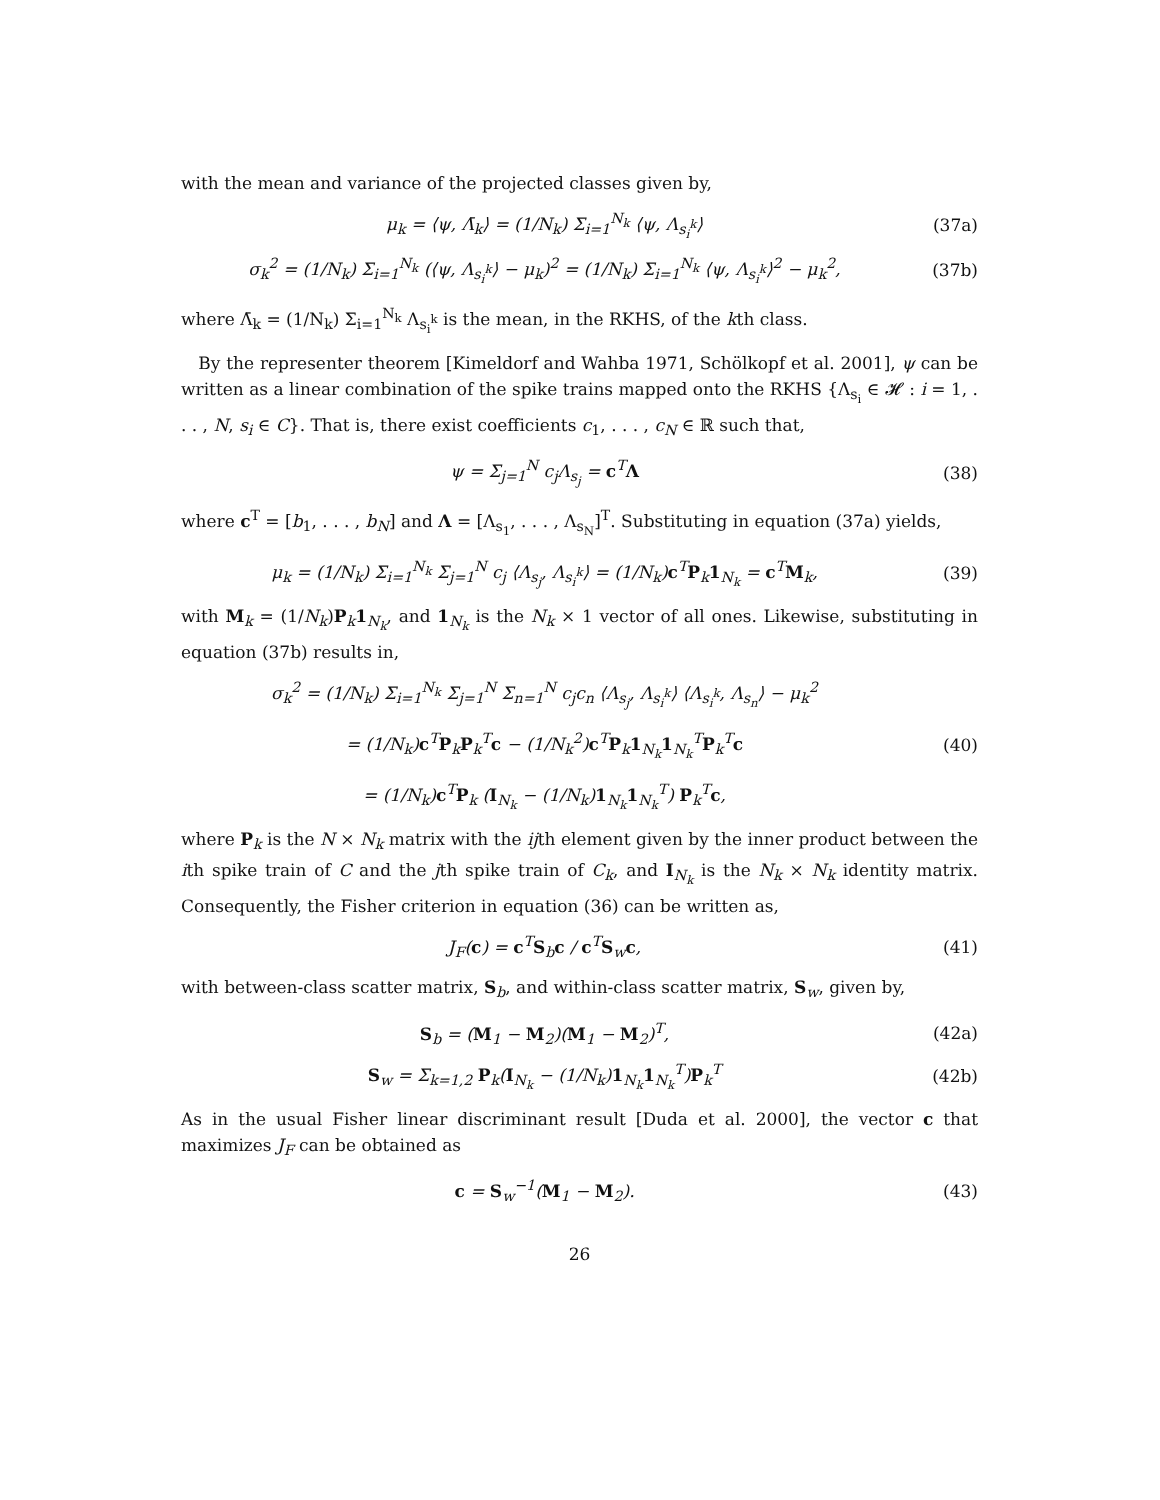with the mean and variance of the projected classes given by,
μ<sub>k</sub> = ⟨ψ, Λ̄<sub>k</sub>⟩ = (1/N<sub>k</sub>) Σ<sub>i=1</sub><sup>N<sub>k</sub></sup> ⟨ψ, Λ<sub>s<sub>i</sub><sup>k</sup></sub>⟩
(37a)
σ<sub>k</sub><sup>2</sup> = (1/N<sub>k</sub>) Σ<sub>i=1</sub><sup>N<sub>k</sub></sup> (⟨ψ, Λ<sub>s<sub>i</sub><sup>k</sup></sub>⟩ − μ<sub>k</sub>)<sup>2</sup> = (1/N<sub>k</sub>) Σ<sub>i=1</sub><sup>N<sub>k</sub></sup> ⟨ψ, Λ<sub>s<sub>i</sub><sup>k</sup></sub>⟩<sup>2</sup> − μ<sub>k</sub><sup>2</sup>,
(37b)
where Λ̄<sub>k</sub> = (1/N<sub>k</sub>) Σ<sub>i=1</sub><sup>N<sub>k</sub></sup> Λ<sub>s<sub>i</sub><sup>k</sup></sub> is the mean, in the RKHS, of the kth class.
By the representer theorem [Kimeldorf and Wahba 1971, Schölkopf et al. 2001], ψ can be written as a linear combination of the spike trains mapped onto the RKHS {Λ<sub>s<sub>i</sub></sub> ∈ 𝓗 : i = 1, . . . , N, s<sub>i</sub> ∈ C}. That is, there exist coefficients c<sub>1</sub>, . . . , c<sub>N</sub> ∈ ℝ such that,
ψ = Σ<sub>j=1</sub><sup>N</sup> c<sub>j</sub>Λ<sub>s<sub>j</sub></sub> = c<sup>T</sup>Λ (38)
where c<sup>T</sup> = [b<sub>1</sub>, . . . , b<sub>N</sub>] and Λ = [Λ<sub>s<sub>1</sub></sub>, . . . , Λ<sub>s<sub>N</sub></sub>]<sup>T</sup>. Substituting in equation (37a) yields,
μ<sub>k</sub> = (1/N<sub>k</sub>) Σ<sub>i=1</sub><sup>N<sub>k</sub></sup> Σ<sub>j=1</sub><sup>N</sup> c<sub>j</sub> ⟨Λ<sub>s<sub>j</sub></sub>, Λ<sub>s<sub>i</sub><sup>k</sup></sub>⟩ = (1/N<sub>k</sub>)c<sup>T</sup>P<sub>k</sub>1<sub>N<sub>k</sub></sub> = c<sup>T</sup>M<sub>k</sub>,
(39)
with M<sub>k</sub> = (1/N<sub>k</sub>)P<sub>k</sub>1<sub>N<sub>k</sub></sub>, and 1<sub>N<sub>k</sub></sub> is the N<sub>k</sub> × 1 vector of all ones. Likewise, substituting in equation (37b) results in,
σ<sub>k</sub><sup>2</sup> = (1/N<sub>k</sub>) Σ<sub>i=1</sub><sup>N<sub>k</sub></sup> Σ<sub>j=1</sub><sup>N</sup> Σ<sub>n=1</sub><sup>N</sup> c<sub>j</sub>c<sub>n</sub> ⟨Λ<sub>s<sub>j</sub></sub>, Λ<sub>s<sub>i</sub><sup>k</sup></sub>⟩ ⟨Λ<sub>s<sub>i</sub><sup>k</sup></sub>, Λ<sub>s<sub>n</sub></sub>⟩ − μ<sub>k</sub><sup>2</sup>
= (1/N<sub>k</sub>)c<sup>T</sup>P<sub>k</sub>P<sub>k</sub><sup>T</sup>c − (1/N<sub>k</sub><sup>2</sup>)c<sup>T</sup>P<sub>k</sub>1<sub>N<sub>k</sub></sub>1<sub>N<sub>k</sub></sub><sup>T</sup>P<sub>k</sub><sup>T</sup>c
= (1/N<sub>k</sub>)c<sup>T</sup>P<sub>k</sub> (I<sub>N<sub>k</sub></sub> − (1/N<sub>k</sub>)1<sub>N<sub>k</sub></sub>1<sub>N<sub>k</sub></sub><sup>T</sup>) P<sub>k</sub><sup>T</sup>c,
(40)
where P<sub>k</sub> is the N × N<sub>k</sub> matrix with the ijth element given by the inner product between the ith spike train of C and the jth spike train of C<sub>k</sub>, and I<sub>N<sub>k</sub></sub> is the N<sub>k</sub> × N<sub>k</sub> identity matrix. Consequently, the Fisher criterion in equation (36) can be written as,
J<sub>F</sub>(c) = c<sup>T</sup>S<sub>b</sub>c / c<sup>T</sup>S<sub>w</sub>c, (41)
with between-class scatter matrix, S<sub>b</sub>, and within-class scatter matrix, S<sub>w</sub>, given by,
S<sub>b</sub> = (M<sub>1</sub> − M<sub>2</sub>)(M<sub>1</sub> − M<sub>2</sub>)<sup>T</sup>, (42a)
S<sub>w</sub> = Σ<sub>k=1,2</sub> P<sub>k</sub>(I<sub>N<sub>k</sub></sub> − (1/N<sub>k</sub>)1<sub>N<sub>k</sub></sub>1<sub>N<sub>k</sub></sub><sup>T</sup>)P<sub>k</sub><sup>T</sup>
(42b)
As in the usual Fisher linear discriminant result [Duda et al. 2000], the vector c that maximizes J<sub>F</sub> can be obtained as
c = S<sub>w</sub><sup>−1</sup>(M<sub>1</sub> − M<sub>2</sub>). (43)
26